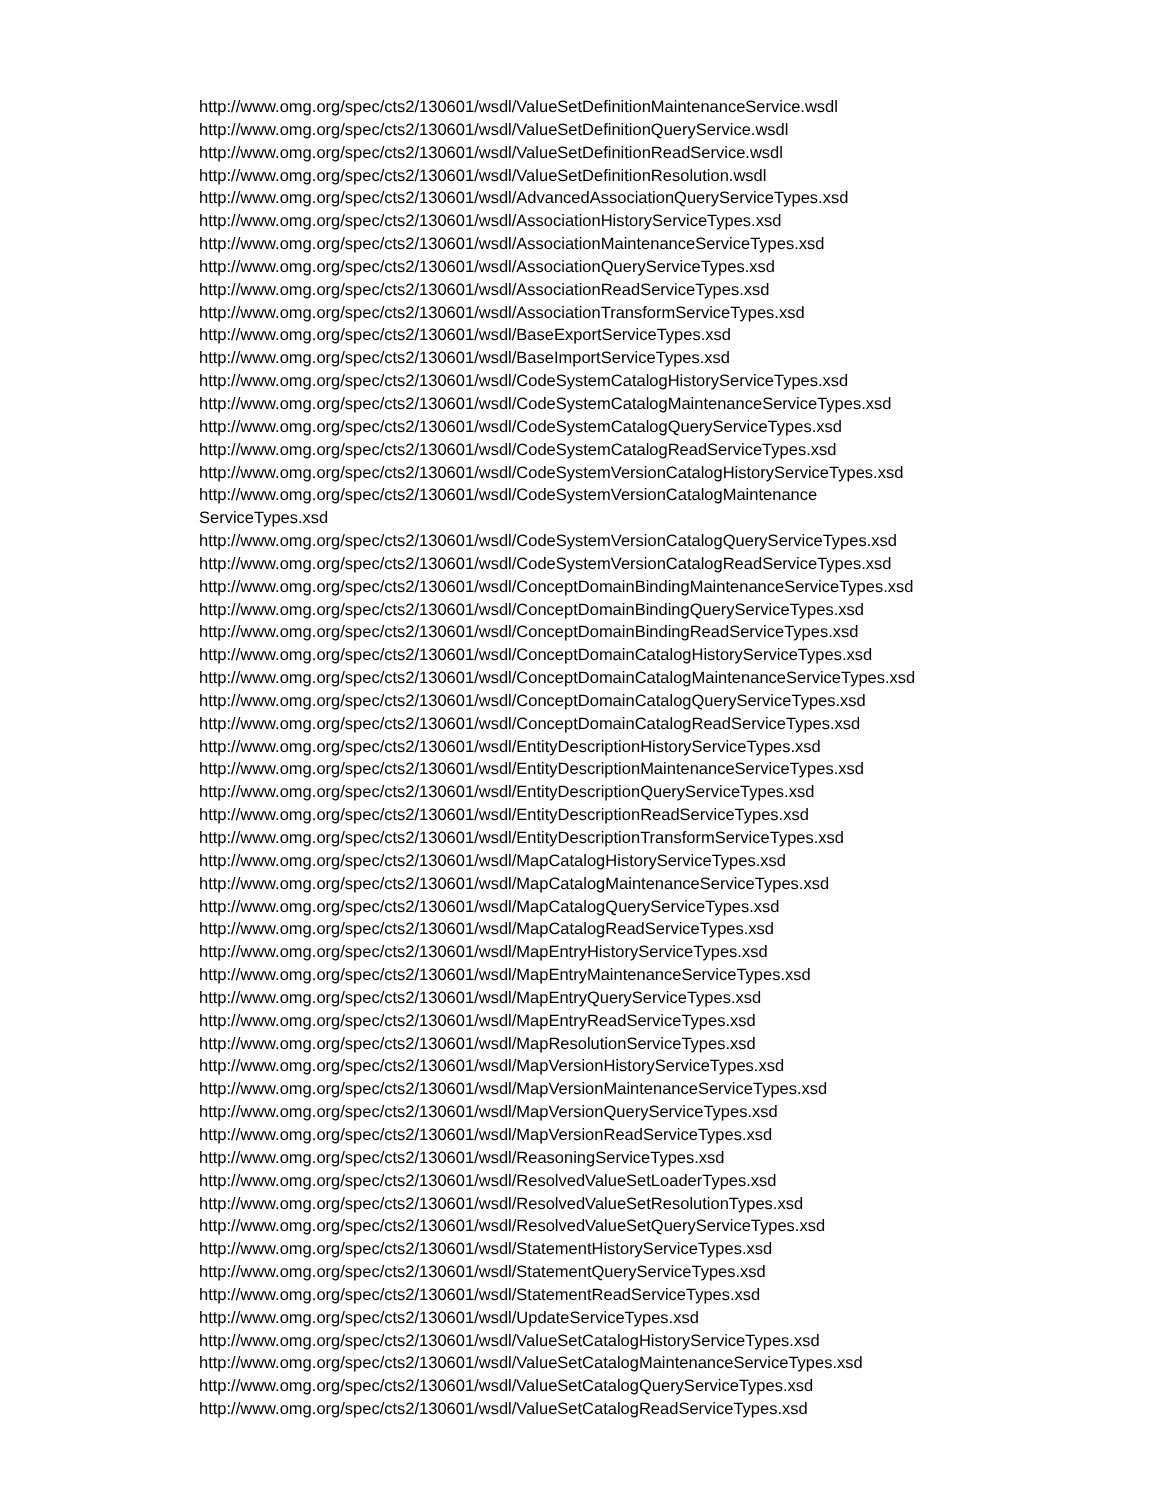http://www.omg.org/spec/cts2/130601/wsdl/ValueSetDefinitionMaintenanceService.wsdl
http://www.omg.org/spec/cts2/130601/wsdl/ValueSetDefinitionQueryService.wsdl
http://www.omg.org/spec/cts2/130601/wsdl/ValueSetDefinitionReadService.wsdl
http://www.omg.org/spec/cts2/130601/wsdl/ValueSetDefinitionResolution.wsdl
http://www.omg.org/spec/cts2/130601/wsdl/AdvancedAssociationQueryServiceTypes.xsd
http://www.omg.org/spec/cts2/130601/wsdl/AssociationHistoryServiceTypes.xsd
http://www.omg.org/spec/cts2/130601/wsdl/AssociationMaintenanceServiceTypes.xsd
http://www.omg.org/spec/cts2/130601/wsdl/AssociationQueryServiceTypes.xsd
http://www.omg.org/spec/cts2/130601/wsdl/AssociationReadServiceTypes.xsd
http://www.omg.org/spec/cts2/130601/wsdl/AssociationTransformServiceTypes.xsd
http://www.omg.org/spec/cts2/130601/wsdl/BaseExportServiceTypes.xsd
http://www.omg.org/spec/cts2/130601/wsdl/BaseImportServiceTypes.xsd
http://www.omg.org/spec/cts2/130601/wsdl/CodeSystemCatalogHistoryServiceTypes.xsd
http://www.omg.org/spec/cts2/130601/wsdl/CodeSystemCatalogMaintenanceServiceTypes.xsd
http://www.omg.org/spec/cts2/130601/wsdl/CodeSystemCatalogQueryServiceTypes.xsd
http://www.omg.org/spec/cts2/130601/wsdl/CodeSystemCatalogReadServiceTypes.xsd
http://www.omg.org/spec/cts2/130601/wsdl/CodeSystemVersionCatalogHistoryServiceTypes.xsd
http://www.omg.org/spec/cts2/130601/wsdl/CodeSystemVersionCatalogMaintenance
ServiceTypes.xsd
http://www.omg.org/spec/cts2/130601/wsdl/CodeSystemVersionCatalogQueryServiceTypes.xsd
http://www.omg.org/spec/cts2/130601/wsdl/CodeSystemVersionCatalogReadServiceTypes.xsd
http://www.omg.org/spec/cts2/130601/wsdl/ConceptDomainBindingMaintenanceServiceTypes.xsd
http://www.omg.org/spec/cts2/130601/wsdl/ConceptDomainBindingQueryServiceTypes.xsd
http://www.omg.org/spec/cts2/130601/wsdl/ConceptDomainBindingReadServiceTypes.xsd
http://www.omg.org/spec/cts2/130601/wsdl/ConceptDomainCatalogHistoryServiceTypes.xsd
http://www.omg.org/spec/cts2/130601/wsdl/ConceptDomainCatalogMaintenanceServiceTypes.xsd
http://www.omg.org/spec/cts2/130601/wsdl/ConceptDomainCatalogQueryServiceTypes.xsd
http://www.omg.org/spec/cts2/130601/wsdl/ConceptDomainCatalogReadServiceTypes.xsd
http://www.omg.org/spec/cts2/130601/wsdl/EntityDescriptionHistoryServiceTypes.xsd
http://www.omg.org/spec/cts2/130601/wsdl/EntityDescriptionMaintenanceServiceTypes.xsd
http://www.omg.org/spec/cts2/130601/wsdl/EntityDescriptionQueryServiceTypes.xsd
http://www.omg.org/spec/cts2/130601/wsdl/EntityDescriptionReadServiceTypes.xsd
http://www.omg.org/spec/cts2/130601/wsdl/EntityDescriptionTransformServiceTypes.xsd
http://www.omg.org/spec/cts2/130601/wsdl/MapCatalogHistoryServiceTypes.xsd
http://www.omg.org/spec/cts2/130601/wsdl/MapCatalogMaintenanceServiceTypes.xsd
http://www.omg.org/spec/cts2/130601/wsdl/MapCatalogQueryServiceTypes.xsd
http://www.omg.org/spec/cts2/130601/wsdl/MapCatalogReadServiceTypes.xsd
http://www.omg.org/spec/cts2/130601/wsdl/MapEntryHistoryServiceTypes.xsd
http://www.omg.org/spec/cts2/130601/wsdl/MapEntryMaintenanceServiceTypes.xsd
http://www.omg.org/spec/cts2/130601/wsdl/MapEntryQueryServiceTypes.xsd
http://www.omg.org/spec/cts2/130601/wsdl/MapEntryReadServiceTypes.xsd
http://www.omg.org/spec/cts2/130601/wsdl/MapResolutionServiceTypes.xsd
http://www.omg.org/spec/cts2/130601/wsdl/MapVersionHistoryServiceTypes.xsd
http://www.omg.org/spec/cts2/130601/wsdl/MapVersionMaintenanceServiceTypes.xsd
http://www.omg.org/spec/cts2/130601/wsdl/MapVersionQueryServiceTypes.xsd
http://www.omg.org/spec/cts2/130601/wsdl/MapVersionReadServiceTypes.xsd
http://www.omg.org/spec/cts2/130601/wsdl/ReasoningServiceTypes.xsd
http://www.omg.org/spec/cts2/130601/wsdl/ResolvedValueSetLoaderTypes.xsd
http://www.omg.org/spec/cts2/130601/wsdl/ResolvedValueSetResolutionTypes.xsd
http://www.omg.org/spec/cts2/130601/wsdl/ResolvedValueSetQueryServiceTypes.xsd
http://www.omg.org/spec/cts2/130601/wsdl/StatementHistoryServiceTypes.xsd
http://www.omg.org/spec/cts2/130601/wsdl/StatementQueryServiceTypes.xsd
http://www.omg.org/spec/cts2/130601/wsdl/StatementReadServiceTypes.xsd
http://www.omg.org/spec/cts2/130601/wsdl/UpdateServiceTypes.xsd
http://www.omg.org/spec/cts2/130601/wsdl/ValueSetCatalogHistoryServiceTypes.xsd
http://www.omg.org/spec/cts2/130601/wsdl/ValueSetCatalogMaintenanceServiceTypes.xsd
http://www.omg.org/spec/cts2/130601/wsdl/ValueSetCatalogQueryServiceTypes.xsd
http://www.omg.org/spec/cts2/130601/wsdl/ValueSetCatalogReadServiceTypes.xsd